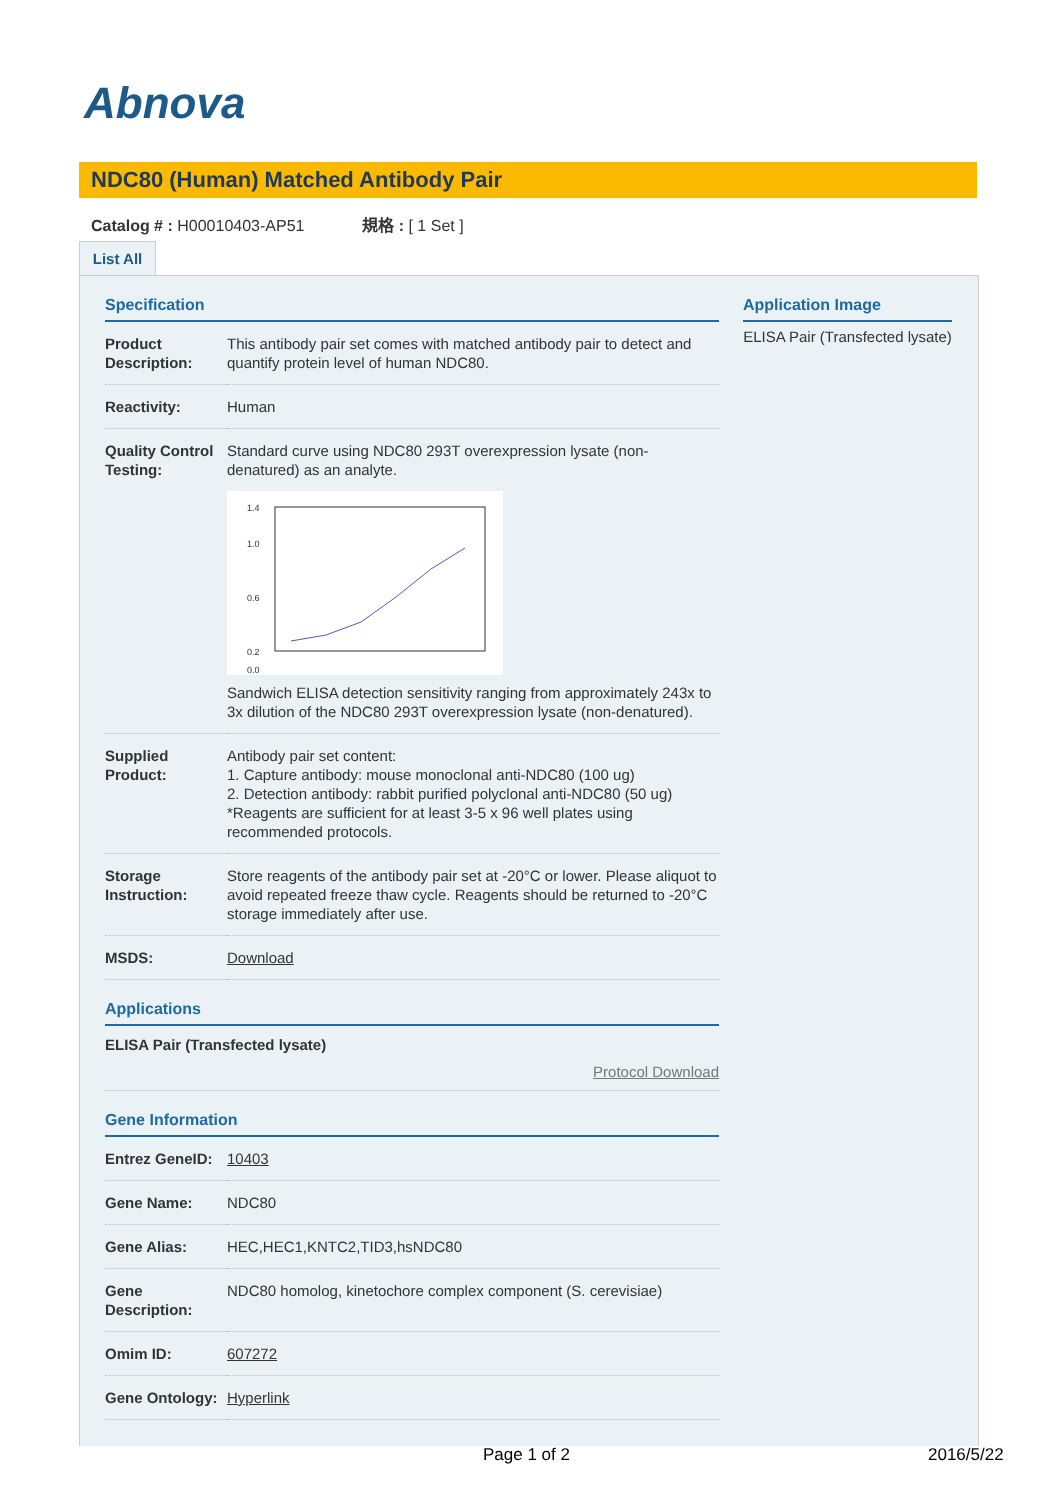Abnova
NDC80 (Human) Matched Antibody Pair
Catalog # : H00010403-AP51 規格 : [ 1 Set ]
List All
Specification
| Product Description: | This antibody pair set comes with matched antibody pair to detect and quantify protein level of human NDC80. |
| Reactivity: | Human |
| Quality Control Testing: | Standard curve using NDC80 293T overexpression lysate (non-denatured) as an analyte. 1.4 1.0 0.6 0.2 0.0 Sandwich ELISA detection sensitivity ranging from approximately 243x to 3x dilution of the NDC80 293T overexpression lysate (non-denatured). |
| Supplied Product: | Antibody pair set content: 1. Capture antibody: mouse monoclonal anti-NDC80 (100 ug) 2. Detection antibody: rabbit purified polyclonal anti-NDC80 (50 ug) *Reagents are sufficient for at least 3-5 x 96 well plates using recommended protocols. |
| Storage Instruction: | Store reagents of the antibody pair set at -20°C or lower. Please aliquot to avoid repeated freeze thaw cycle. Reagents should be returned to -20°C storage immediately after use. |
| MSDS: | Download |
Applications
ELISA Pair (Transfected lysate)
Protocol Download
Gene Information
| Entrez GeneID: | 10403 |
| Gene Name: | NDC80 |
| Gene Alias: | HEC,HEC1,KNTC2,TID3,hsNDC80 |
| Gene Description: | NDC80 homolog, kinetochore complex component (S. cerevisiae) |
| Omim ID: | 607272 |
| Gene Ontology: | Hyperlink |
Application Image
ELISA Pair (Transfected lysate)
Page 1 of 2 2016/5/22